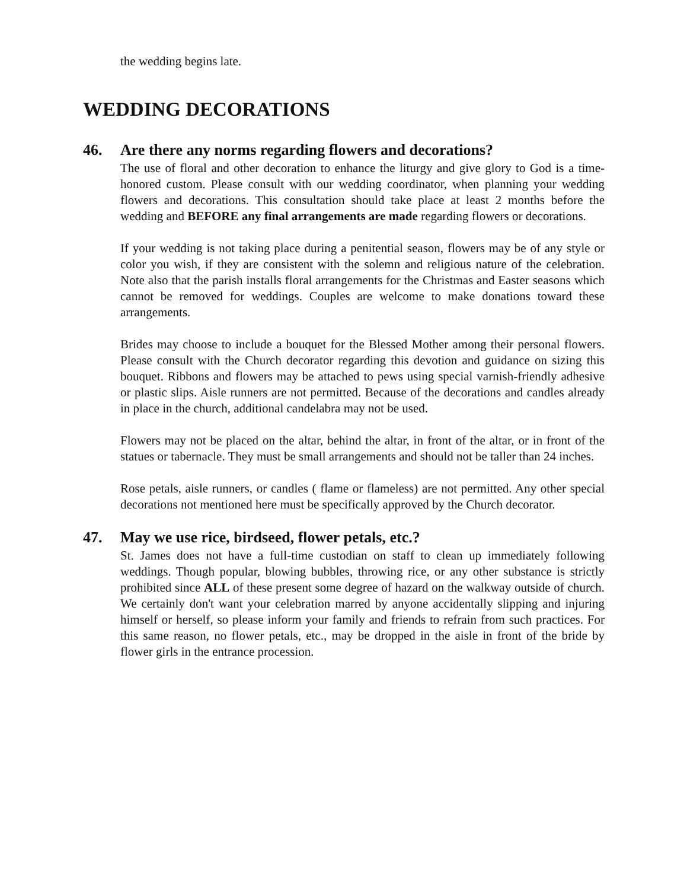the wedding begins late.
WEDDING DECORATIONS
46. Are there any norms regarding flowers and decorations?
The use of floral and other decoration to enhance the liturgy and give glory to God is a time-honored custom. Please consult with our wedding coordinator, when planning your wedding flowers and decorations. This consultation should take place at least 2 months before the wedding and BEFORE any final arrangements are made regarding flowers or decorations.
If your wedding is not taking place during a penitential season, flowers may be of any style or color you wish, if they are consistent with the solemn and religious nature of the celebration. Note also that the parish installs floral arrangements for the Christmas and Easter seasons which cannot be removed for weddings. Couples are welcome to make donations toward these arrangements.
Brides may choose to include a bouquet for the Blessed Mother among their personal flowers. Please consult with the Church decorator regarding this devotion and guidance on sizing this bouquet. Ribbons and flowers may be attached to pews using special varnish-friendly adhesive or plastic slips. Aisle runners are not permitted. Because of the decorations and candles already in place in the church, additional candelabra may not be used.
Flowers may not be placed on the altar, behind the altar, in front of the altar, or in front of the statues or tabernacle. They must be small arrangements and should not be taller than 24 inches.
Rose petals, aisle runners, or candles ( flame or flameless) are not permitted. Any other special decorations not mentioned here must be specifically approved by the Church decorator.
47. May we use rice, birdseed, flower petals, etc.?
St. James does not have a full-time custodian on staff to clean up immediately following weddings. Though popular, blowing bubbles, throwing rice, or any other substance is strictly prohibited since ALL of these present some degree of hazard on the walkway outside of church. We certainly don't want your celebration marred by anyone accidentally slipping and injuring himself or herself, so please inform your family and friends to refrain from such practices. For this same reason, no flower petals, etc., may be dropped in the aisle in front of the bride by flower girls in the entrance procession.